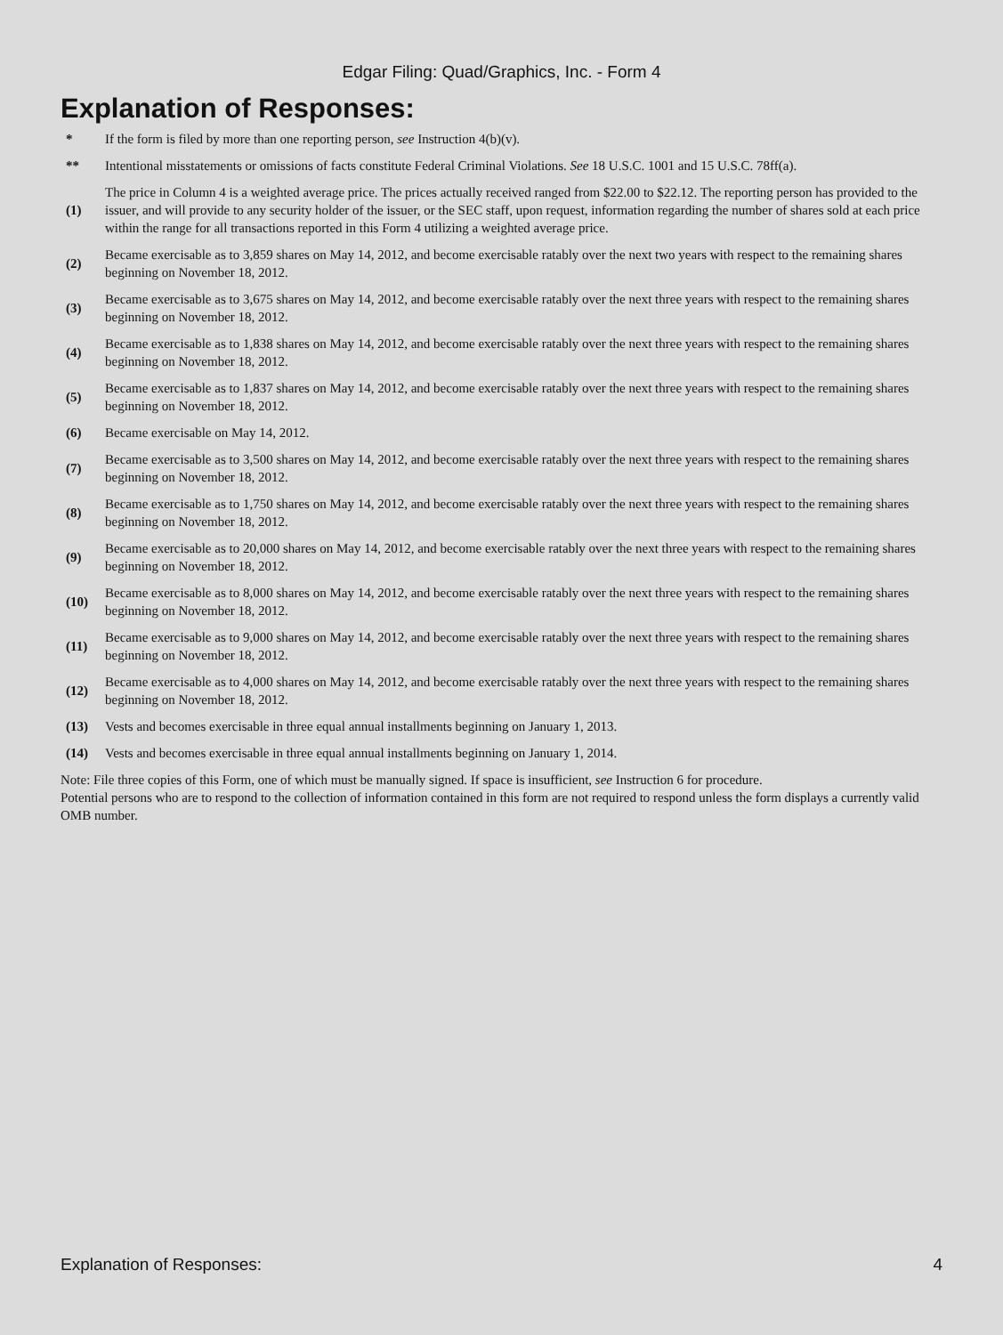Edgar Filing: Quad/Graphics, Inc. - Form 4
Explanation of Responses:
| * | If the form is filed by more than one reporting person, see Instruction 4(b)(v). |
| ** | Intentional misstatements or omissions of facts constitute Federal Criminal Violations. See 18 U.S.C. 1001 and 15 U.S.C. 78ff(a). |
| (1) | The price in Column 4 is a weighted average price. The prices actually received ranged from $22.00 to $22.12. The reporting person has provided to the issuer, and will provide to any security holder of the issuer, or the SEC staff, upon request, information regarding the number of shares sold at each price within the range for all transactions reported in this Form 4 utilizing a weighted average price. |
| (2) | Became exercisable as to 3,859 shares on May 14, 2012, and become exercisable ratably over the next two years with respect to the remaining shares beginning on November 18, 2012. |
| (3) | Became exercisable as to 3,675 shares on May 14, 2012, and become exercisable ratably over the next three years with respect to the remaining shares beginning on November 18, 2012. |
| (4) | Became exercisable as to 1,838 shares on May 14, 2012, and become exercisable ratably over the next three years with respect to the remaining shares beginning on November 18, 2012. |
| (5) | Became exercisable as to 1,837 shares on May 14, 2012, and become exercisable ratably over the next three years with respect to the remaining shares beginning on November 18, 2012. |
| (6) | Became exercisable on May 14, 2012. |
| (7) | Became exercisable as to 3,500 shares on May 14, 2012, and become exercisable ratably over the next three years with respect to the remaining shares beginning on November 18, 2012. |
| (8) | Became exercisable as to 1,750 shares on May 14, 2012, and become exercisable ratably over the next three years with respect to the remaining shares beginning on November 18, 2012. |
| (9) | Became exercisable as to 20,000 shares on May 14, 2012, and become exercisable ratably over the next three years with respect to the remaining shares beginning on November 18, 2012. |
| (10) | Became exercisable as to 8,000 shares on May 14, 2012, and become exercisable ratably over the next three years with respect to the remaining shares beginning on November 18, 2012. |
| (11) | Became exercisable as to 9,000 shares on May 14, 2012, and become exercisable ratably over the next three years with respect to the remaining shares beginning on November 18, 2012. |
| (12) | Became exercisable as to 4,000 shares on May 14, 2012, and become exercisable ratably over the next three years with respect to the remaining shares beginning on November 18, 2012. |
| (13) | Vests and becomes exercisable in three equal annual installments beginning on January 1, 2013. |
| (14) | Vests and becomes exercisable in three equal annual installments beginning on January 1, 2014. |
Note: File three copies of this Form, one of which must be manually signed. If space is insufficient, see Instruction 6 for procedure.
Potential persons who are to respond to the collection of information contained in this form are not required to respond unless the form displays a currently valid OMB number.
Explanation of Responses: 4